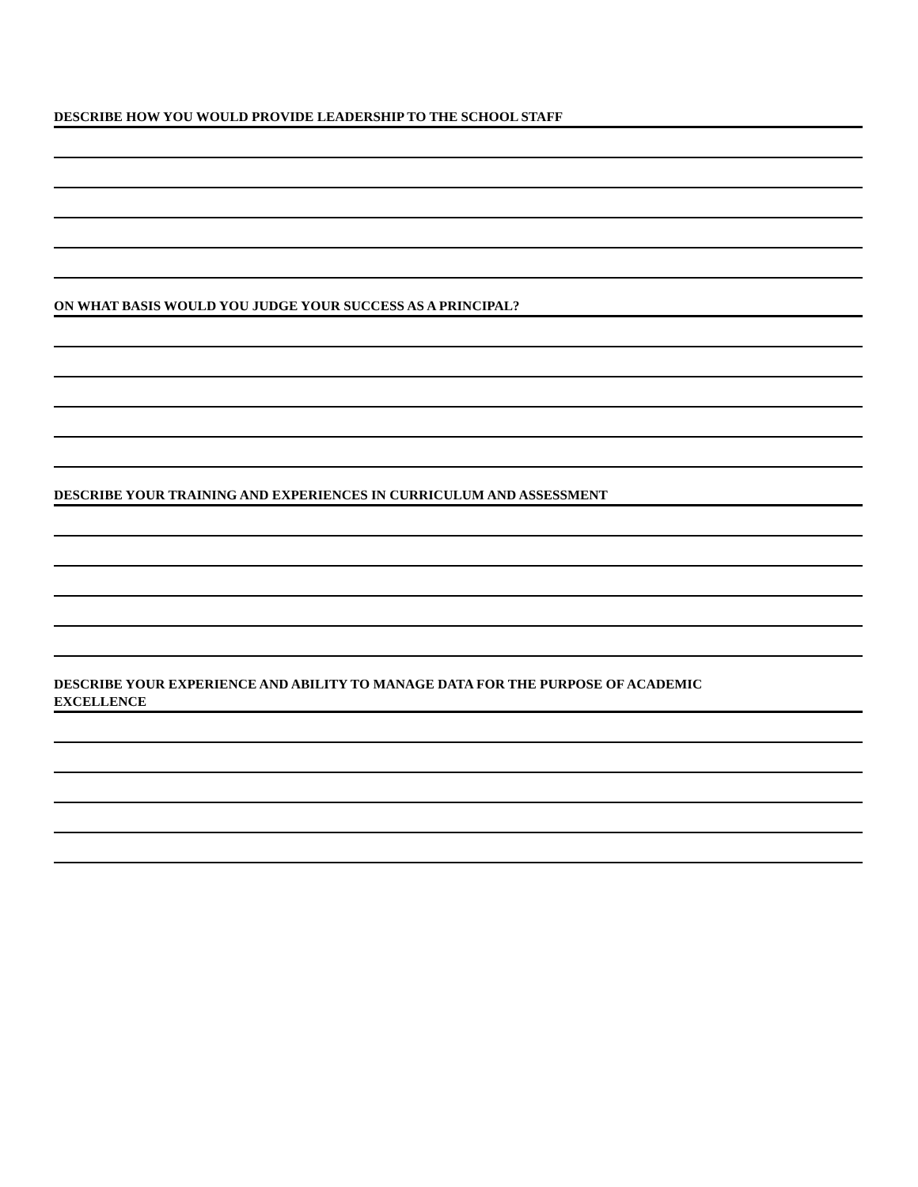DESCRIBE HOW YOU WOULD PROVIDE LEADERSHIP TO THE SCHOOL STAFF
ON WHAT BASIS WOULD YOU JUDGE YOUR SUCCESS AS A PRINCIPAL?
DESCRIBE YOUR TRAINING AND EXPERIENCES IN CURRICULUM AND ASSESSMENT
DESCRIBE YOUR EXPERIENCE AND ABILITY TO MANAGE DATA FOR THE PURPOSE OF ACADEMIC
EXCELLENCE